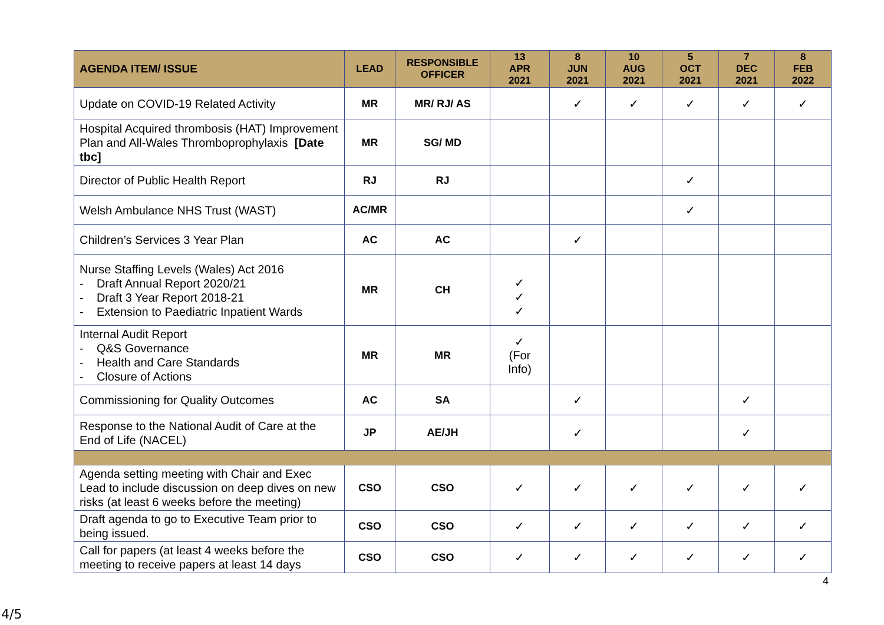| AGENDA ITEM/ ISSUE | LEAD | RESPONSIBLE OFFICER | 13 APR 2021 | 8 JUN 2021 | 10 AUG 2021 | 5 OCT 2021 | 7 DEC 2021 | 8 FEB 2022 |
| --- | --- | --- | --- | --- | --- | --- | --- | --- |
| Update on COVID-19 Related Activity | MR | MR/ RJ/ AS | | ✓ | ✓ | ✓ | ✓ | ✓ |
| Hospital Acquired thrombosis (HAT) Improvement Plan and All-Wales Thromboprophylaxis [Date tbc] | MR | SG/ MD | | | | | | |
| Director of Public Health Report | RJ | RJ | | | | ✓ | | |
| Welsh Ambulance NHS Trust (WAST) | AC/MR | | | | | ✓ | | |
| Children’s Services 3 Year Plan | AC | AC | | ✓ | | | | |
| Nurse Staffing Levels (Wales) Act 2016 - Draft Annual Report 2020/21 - Draft 3 Year Report 2018-21 - Extension to Paediatric Inpatient Wards | MR | CH | ✓ ✓ ✓ | | | | | |
| Internal Audit Report - Q&S Governance - Health and Care Standards - Closure of Actions | MR | MR | ✓ (For Info) | | | | | |
| Commissioning for Quality Outcomes | AC | SA | | ✓ | | | ✓ | |
| Response to the National Audit of Care at the End of Life (NACEL) | JP | AE/JH | | ✓ | | | ✓ | |
| Agenda setting meeting with Chair and Exec Lead to include discussion on deep dives on new risks (at least 6 weeks before the meeting) | CSO | CSO | ✓ | ✓ | ✓ | ✓ | ✓ | ✓ |
| Draft agenda to go to Executive Team prior to being issued. | CSO | CSO | ✓ | ✓ | ✓ | ✓ | ✓ | ✓ |
| Call for papers (at least 4 weeks before the meeting to receive papers at least 14 days | CSO | CSO | ✓ | ✓ | ✓ | ✓ | ✓ | ✓ |
4
4/5